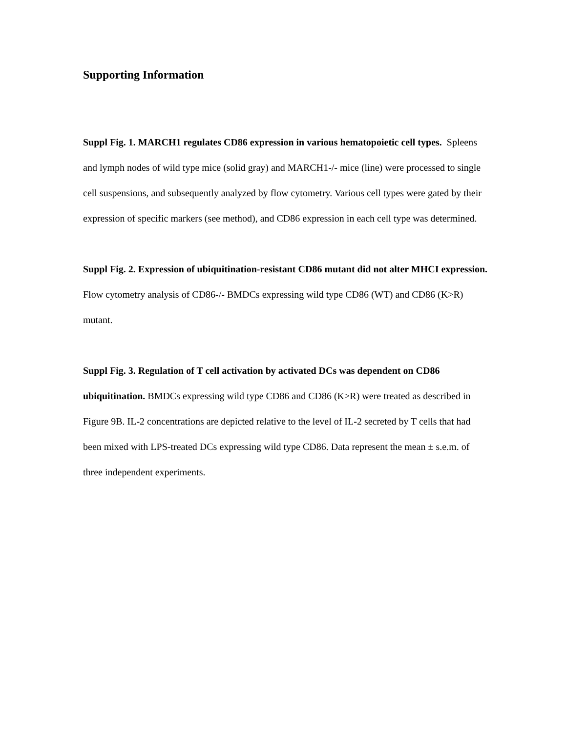Supporting Information
Suppl Fig. 1. MARCH1 regulates CD86 expression in various hematopoietic cell types. Spleens and lymph nodes of wild type mice (solid gray) and MARCH1-/- mice (line) were processed to single cell suspensions, and subsequently analyzed by flow cytometry. Various cell types were gated by their expression of specific markers (see method), and CD86 expression in each cell type was determined.
Suppl Fig. 2. Expression of ubiquitination-resistant CD86 mutant did not alter MHCI expression. Flow cytometry analysis of CD86-/- BMDCs expressing wild type CD86 (WT) and CD86 (K>R) mutant.
Suppl Fig. 3. Regulation of T cell activation by activated DCs was dependent on CD86 ubiquitination. BMDCs expressing wild type CD86 and CD86 (K>R) were treated as described in Figure 9B. IL-2 concentrations are depicted relative to the level of IL-2 secreted by T cells that had been mixed with LPS-treated DCs expressing wild type CD86. Data represent the mean ± s.e.m. of three independent experiments.